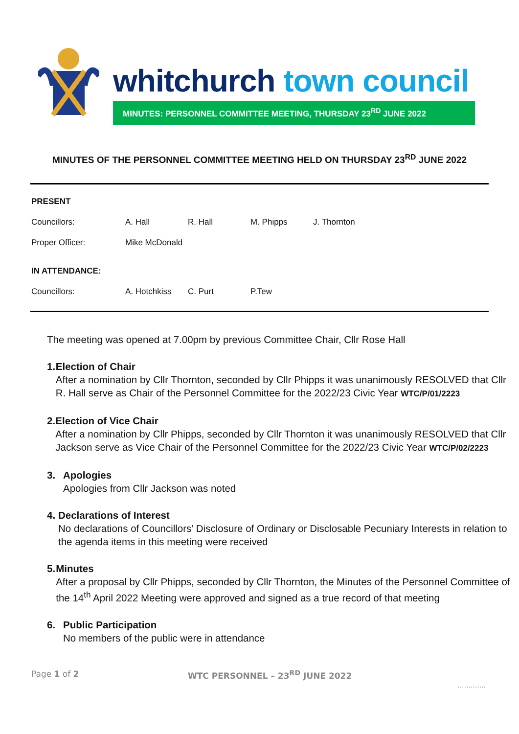whitchurch town council
MINUTES: PERSONNEL COMMITTEE MEETING, THURSDAY 23<sup>RD</sup> JUNE 2022
MINUTES OF THE PERSONNEL COMMITTEE MEETING HELD ON THURSDAY 23<sup>RD</sup> JUNE 2022
| PRESENT | | | | |
| Councillors: | A. Hall | R. Hall | M. Phipps | J. Thornton |
| Proper Officer: | Mike McDonald | | | |
| IN ATTENDANCE: | | | | |
| Councillors: | A. Hotchkiss | C. Purt | P.Tew | |
The meeting was opened at 7.00pm by previous Committee Chair, Cllr Rose Hall
1. Election of Chair
After a nomination by Cllr Thornton, seconded by Cllr Phipps it was unanimously RESOLVED that Cllr R. Hall serve as Chair of the Personnel Committee for the 2022/23 Civic Year WTC/P/01/2223
2. Election of Vice Chair
After a nomination by Cllr Phipps, seconded by Cllr Thornton it was unanimously RESOLVED that Cllr Jackson serve as Vice Chair of the Personnel Committee for the 2022/23 Civic Year WTC/P/02/2223
3. Apologies
Apologies from Cllr Jackson was noted
4. Declarations of Interest
No declarations of Councillors’ Disclosure of Ordinary or Disclosable Pecuniary Interests in relation to the agenda items in this meeting were received
5. Minutes
After a proposal by Cllr Phipps, seconded by Cllr Thornton, the Minutes of the Personnel Committee of the 14<sup>th</sup> April 2022 Meeting were approved and signed as a true record of that meeting
6. Public Participation
No members of the public were in attendance
Page 1 of 2 WTC PERSONNEL – 23<sup>RD</sup> JUNE 2022
.............